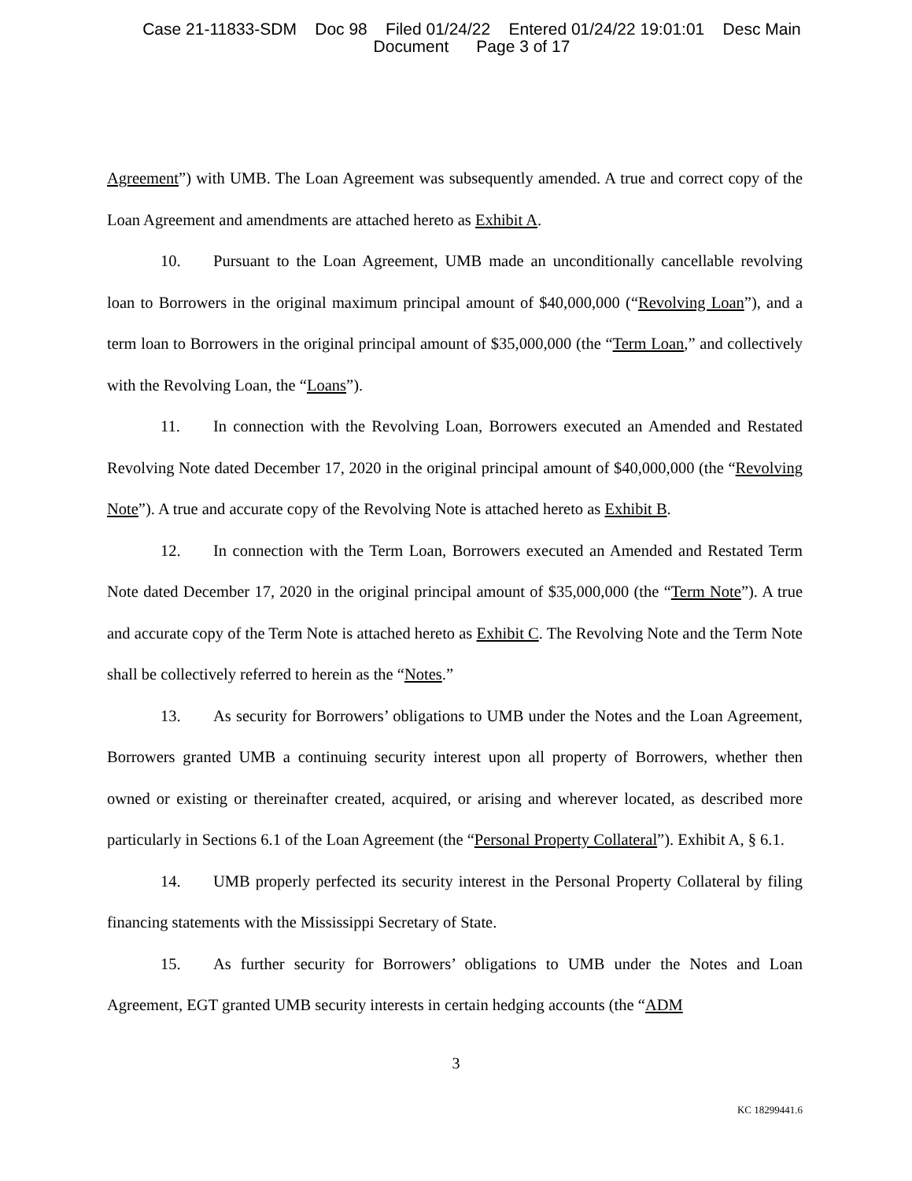Case 21-11833-SDM Doc 98 Filed 01/24/22 Entered 01/24/22 19:01:01 Desc Main
Document Page 3 of 17
Agreement”) with UMB. The Loan Agreement was subsequently amended. A true and correct copy of the Loan Agreement and amendments are attached hereto as Exhibit A.
10. Pursuant to the Loan Agreement, UMB made an unconditionally cancellable revolving loan to Borrowers in the original maximum principal amount of $40,000,000 (“Revolving Loan”), and a term loan to Borrowers in the original principal amount of $35,000,000 (the “Term Loan,” and collectively with the Revolving Loan, the “Loans”).
11. In connection with the Revolving Loan, Borrowers executed an Amended and Restated Revolving Note dated December 17, 2020 in the original principal amount of $40,000,000 (the “Revolving Note”). A true and accurate copy of the Revolving Note is attached hereto as Exhibit B.
12. In connection with the Term Loan, Borrowers executed an Amended and Restated Term Note dated December 17, 2020 in the original principal amount of $35,000,000 (the “Term Note”). A true and accurate copy of the Term Note is attached hereto as Exhibit C. The Revolving Note and the Term Note shall be collectively referred to herein as the “Notes.”
13. As security for Borrowers’ obligations to UMB under the Notes and the Loan Agreement, Borrowers granted UMB a continuing security interest upon all property of Borrowers, whether then owned or existing or thereinafter created, acquired, or arising and wherever located, as described more particularly in Sections 6.1 of the Loan Agreement (the “Personal Property Collateral”). Exhibit A, § 6.1.
14. UMB properly perfected its security interest in the Personal Property Collateral by filing financing statements with the Mississippi Secretary of State.
15. As further security for Borrowers’ obligations to UMB under the Notes and Loan Agreement, EGT granted UMB security interests in certain hedging accounts (the “ADM
3
KC 18299441.6